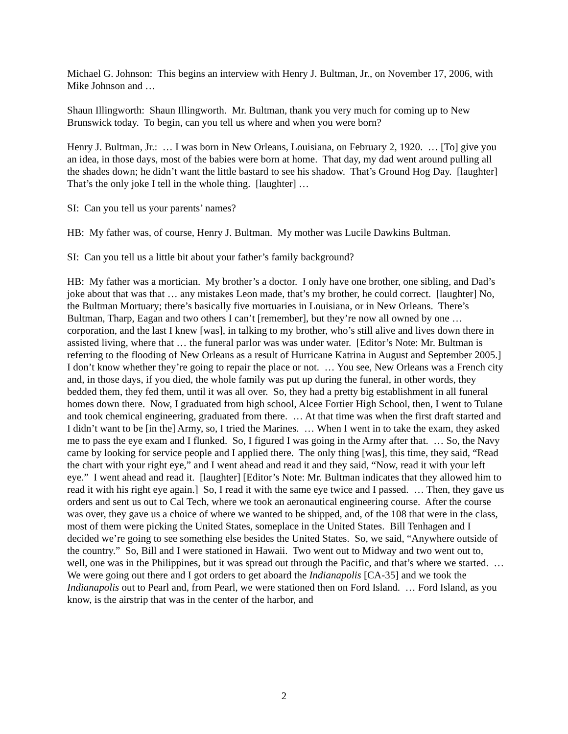Michael G. Johnson: This begins an interview with Henry J. Bultman, Jr., on November 17, 2006, with Mike Johnson and …
Shaun Illingworth: Shaun Illingworth. Mr. Bultman, thank you very much for coming up to New Brunswick today. To begin, can you tell us where and when you were born?
Henry J. Bultman, Jr.: … I was born in New Orleans, Louisiana, on February 2, 1920. … [To] give you an idea, in those days, most of the babies were born at home. That day, my dad went around pulling all the shades down; he didn’t want the little bastard to see his shadow. That’s Ground Hog Day. [laughter] That’s the only joke I tell in the whole thing. [laughter] …
SI: Can you tell us your parents’ names?
HB: My father was, of course, Henry J. Bultman. My mother was Lucile Dawkins Bultman.
SI: Can you tell us a little bit about your father’s family background?
HB: My father was a mortician. My brother’s a doctor. I only have one brother, one sibling, and Dad’s joke about that was that … any mistakes Leon made, that’s my brother, he could correct. [laughter] No, the Bultman Mortuary; there’s basically five mortuaries in Louisiana, or in New Orleans. There’s Bultman, Tharp, Eagan and two others I can’t [remember], but they’re now all owned by one … corporation, and the last I knew [was], in talking to my brother, who’s still alive and lives down there in assisted living, where that … the funeral parlor was was under water. [Editor’s Note: Mr. Bultman is referring to the flooding of New Orleans as a result of Hurricane Katrina in August and September 2005.] I don’t know whether they’re going to repair the place or not. … You see, New Orleans was a French city and, in those days, if you died, the whole family was put up during the funeral, in other words, they bedded them, they fed them, until it was all over. So, they had a pretty big establishment in all funeral homes down there. Now, I graduated from high school, Alcee Fortier High School, then, I went to Tulane and took chemical engineering, graduated from there. … At that time was when the first draft started and I didn’t want to be [in the] Army, so, I tried the Marines. … When I went in to take the exam, they asked me to pass the eye exam and I flunked. So, I figured I was going in the Army after that. … So, the Navy came by looking for service people and I applied there. The only thing [was], this time, they said, “Read the chart with your right eye,” and I went ahead and read it and they said, “Now, read it with your left eye.” I went ahead and read it. [laughter] [Editor’s Note: Mr. Bultman indicates that they allowed him to read it with his right eye again.] So, I read it with the same eye twice and I passed. … Then, they gave us orders and sent us out to Cal Tech, where we took an aeronautical engineering course. After the course was over, they gave us a choice of where we wanted to be shipped, and, of the 108 that were in the class, most of them were picking the United States, someplace in the United States. Bill Tenhagen and I decided we’re going to see something else besides the United States. So, we said, “Anywhere outside of the country.” So, Bill and I were stationed in Hawaii. Two went out to Midway and two went out to, well, one was in the Philippines, but it was spread out through the Pacific, and that’s where we started. … We were going out there and I got orders to get aboard the Indianapolis [CA-35] and we took the Indianapolis out to Pearl and, from Pearl, we were stationed then on Ford Island. … Ford Island, as you know, is the airstrip that was in the center of the harbor, and
2